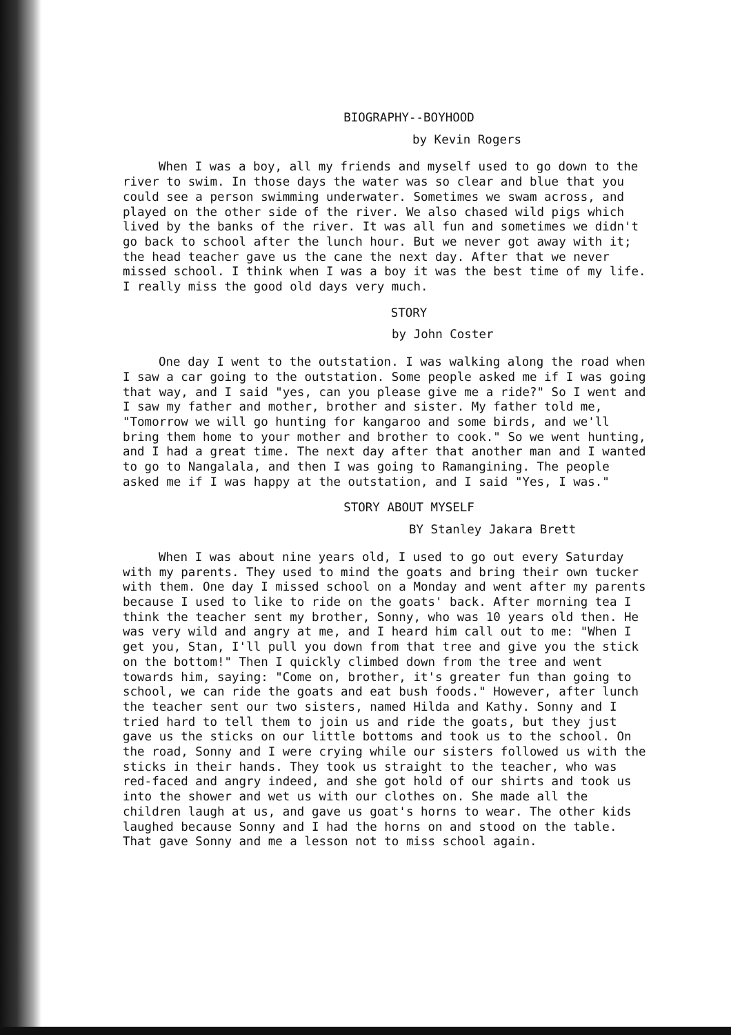BIOGRAPHY--BOYHOOD
by Kevin Rogers
When I was a boy, all my friends and myself used to go down to the river to swim. In those days the water was so clear and blue that you could see a person swimming underwater. Sometimes we swam across, and played on the other side of the river. We also chased wild pigs which lived by the banks of the river. It was all fun and sometimes we didn't go back to school after the lunch hour. But we never got away with it; the head teacher gave us the cane the next day. After that we never missed school. I think when I was a boy it was the best time of my life. I really miss the good old days very much.
STORY
by John Coster
One day I went to the outstation. I was walking along the road when I saw a car going to the outstation. Some people asked me if I was going that way, and I said "yes, can you please give me a ride?" So I went and I saw my father and mother, brother and sister. My father told me, "Tomorrow we will go hunting for kangaroo and some birds, and we'll bring them home to your mother and brother to cook." So we went hunting, and I had a great time. The next day after that another man and I wanted to go to Nangalala, and then I was going to Ramangining. The people asked me if I was happy at the outstation, and I said "Yes, I was."
STORY ABOUT MYSELF
BY Stanley Jakara Brett
When I was about nine years old, I used to go out every Saturday with my parents. They used to mind the goats and bring their own tucker with them. One day I missed school on a Monday and went after my parents because I used to like to ride on the goats' back. After morning tea I think the teacher sent my brother, Sonny, who was 10 years old then. He was very wild and angry at me, and I heard him call out to me: "When I get you, Stan, I'll pull you down from that tree and give you the stick on the bottom!" Then I quickly climbed down from the tree and went towards him, saying: "Come on, brother, it's greater fun than going to school, we can ride the goats and eat bush foods." However, after lunch the teacher sent our two sisters, named Hilda and Kathy. Sonny and I tried hard to tell them to join us and ride the goats, but they just gave us the sticks on our little bottoms and took us to the school. On the road, Sonny and I were crying while our sisters followed us with the sticks in their hands. They took us straight to the teacher, who was red-faced and angry indeed, and she got hold of our shirts and took us into the shower and wet us with our clothes on. She made all the children laugh at us, and gave us goat's horns to wear. The other kids laughed because Sonny and I had the horns on and stood on the table. That gave Sonny and me a lesson not to miss school again.